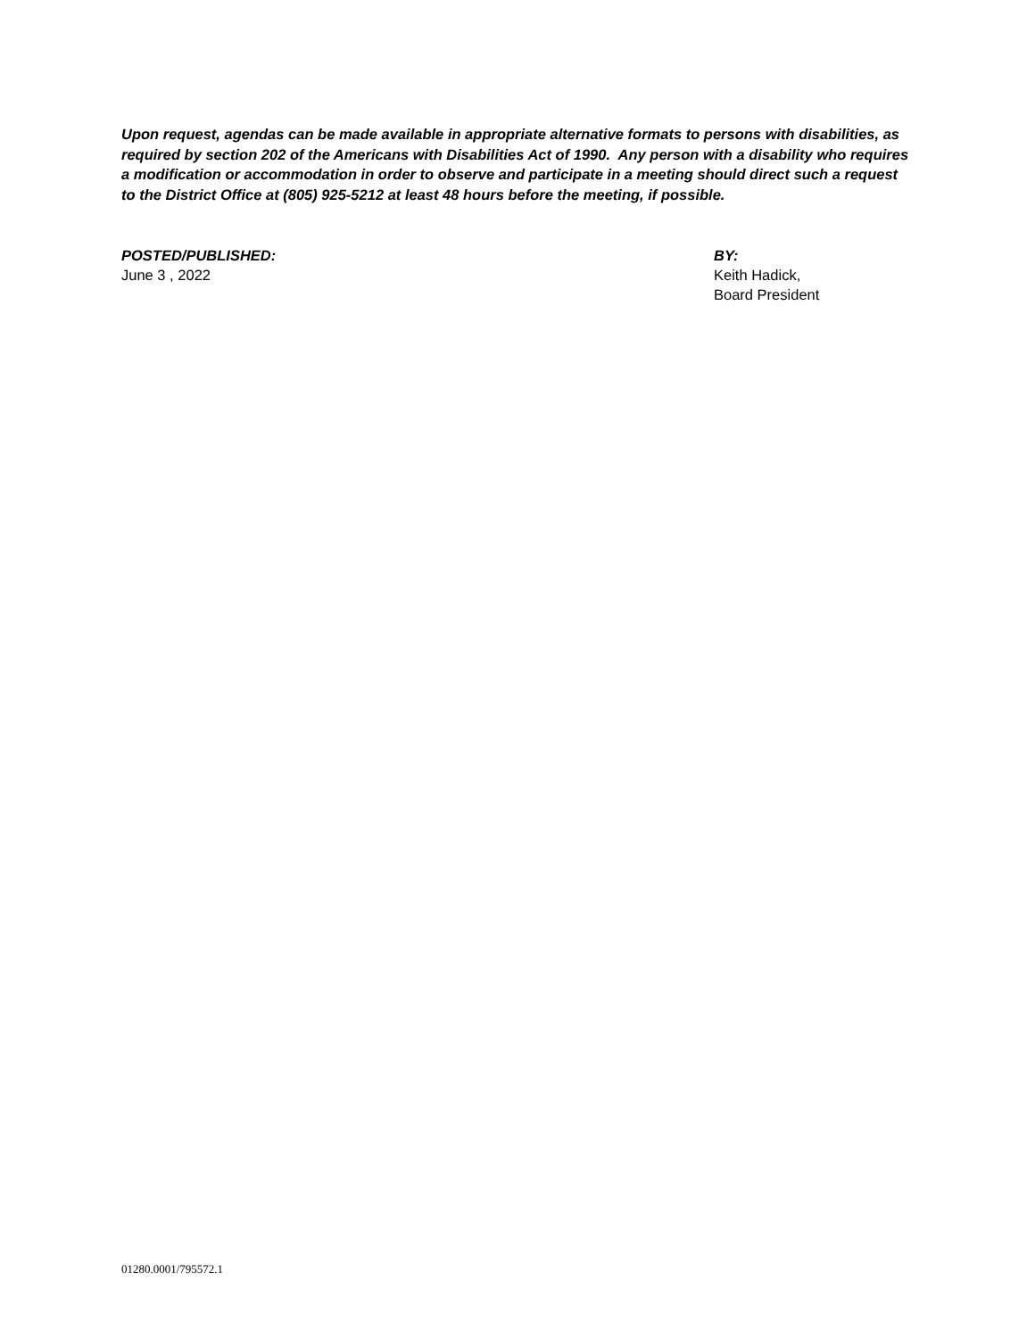Upon request, agendas can be made available in appropriate alternative formats to persons with disabilities, as required by section 202 of the Americans with Disabilities Act of 1990. Any person with a disability who requires a modification or accommodation in order to observe and participate in a meeting should direct such a request to the District Office at (805) 925-5212 at least 48 hours before the meeting, if possible.
POSTED/PUBLISHED:
June 3 , 2022
BY:
Keith Hadick,
Board President
01280.0001/795572.1